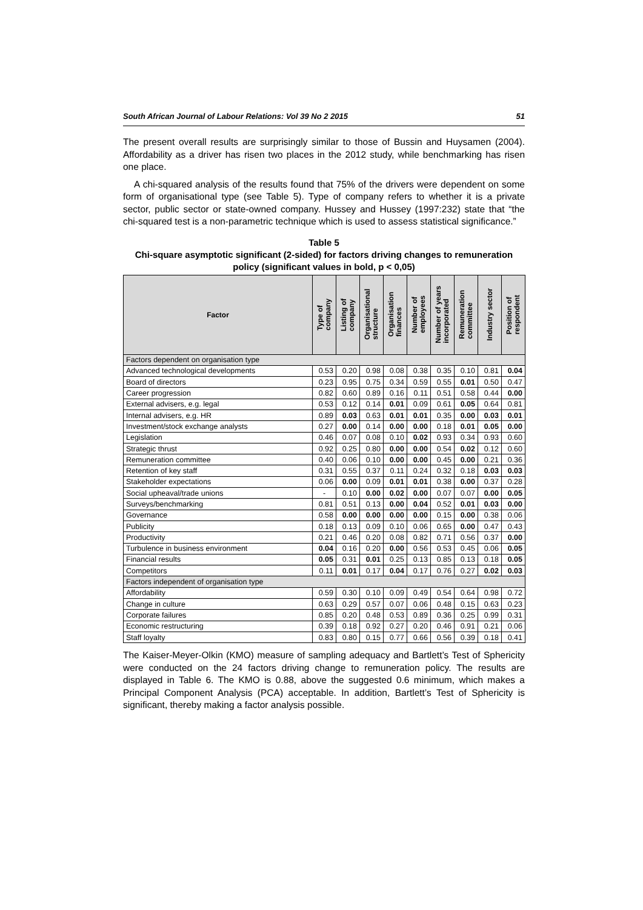South African Journal of Labour Relations: Vol 39 No 2 2015 51
The present overall results are surprisingly similar to those of Bussin and Huysamen (2004). Affordability as a driver has risen two places in the 2012 study, while benchmarking has risen one place.
A chi-squared analysis of the results found that 75% of the drivers were dependent on some form of organisational type (see Table 5). Type of company refers to whether it is a private sector, public sector or state-owned company. Hussey and Hussey (1997:232) state that “the chi-squared test is a non-parametric technique which is used to assess statistical significance.”
Table 5
Chi-square asymptotic significant (2-sided) for factors driving changes to remuneration policy (significant values in bold, p < 0,05)
| Factor | Type of company | Listing of company | Organisational structure | Organisation finances | Number of employees | Number of years incorporated | Remuneration committee | Industry sector | Position of respondent |
| --- | --- | --- | --- | --- | --- | --- | --- | --- | --- |
| Factors dependent on organisation type | | | | | | | | | |
| Advanced technological developments | 0.53 | 0.20 | 0.98 | 0.08 | 0.38 | 0.35 | 0.10 | 0.81 | 0.04 |
| Board of directors | 0.23 | 0.95 | 0.75 | 0.34 | 0.59 | 0.55 | 0.01 | 0.50 | 0.47 |
| Career progression | 0.82 | 0.60 | 0.89 | 0.16 | 0.11 | 0.51 | 0.58 | 0.44 | 0.00 |
| External advisers, e.g. legal | 0.53 | 0.12 | 0.14 | 0.01 | 0.09 | 0.61 | 0.05 | 0.64 | 0.81 |
| Internal advisers, e.g. HR | 0.89 | 0.03 | 0.63 | 0.01 | 0.01 | 0.35 | 0.00 | 0.03 | 0.01 |
| Investment/stock exchange analysts | 0.27 | 0.00 | 0.14 | 0.00 | 0.00 | 0.18 | 0.01 | 0.05 | 0.00 |
| Legislation | 0.46 | 0.07 | 0.08 | 0.10 | 0.02 | 0.93 | 0.34 | 0.93 | 0.60 |
| Strategic thrust | 0.92 | 0.25 | 0.80 | 0.00 | 0.00 | 0.54 | 0.02 | 0.12 | 0.60 |
| Remuneration committee | 0.40 | 0.06 | 0.10 | 0.00 | 0.00 | 0.45 | 0.00 | 0.21 | 0.36 |
| Retention of key staff | 0.31 | 0.55 | 0.37 | 0.11 | 0.24 | 0.32 | 0.18 | 0.03 | 0.03 |
| Stakeholder expectations | 0.06 | 0.00 | 0.09 | 0.01 | 0.01 | 0.38 | 0.00 | 0.37 | 0.28 |
| Social upheaval/trade unions | - | 0.10 | 0.00 | 0.02 | 0.00 | 0.07 | 0.07 | 0.00 | 0.05 |
| Surveys/benchmarking | 0.81 | 0.51 | 0.13 | 0.00 | 0.04 | 0.52 | 0.01 | 0.03 | 0.00 |
| Governance | 0.58 | 0.00 | 0.00 | 0.00 | 0.00 | 0.15 | 0.00 | 0.38 | 0.06 |
| Publicity | 0.18 | 0.13 | 0.09 | 0.10 | 0.06 | 0.65 | 0.00 | 0.47 | 0.43 |
| Productivity | 0.21 | 0.46 | 0.20 | 0.08 | 0.82 | 0.71 | 0.56 | 0.37 | 0.00 |
| Turbulence in business environment | 0.04 | 0.16 | 0.20 | 0.00 | 0.56 | 0.53 | 0.45 | 0.06 | 0.05 |
| Financial results | 0.05 | 0.31 | 0.01 | 0.25 | 0.13 | 0.85 | 0.13 | 0.18 | 0.05 |
| Competitors | 0.11 | 0.01 | 0.17 | 0.04 | 0.17 | 0.76 | 0.27 | 0.02 | 0.03 |
| Factors independent of organisation type | | | | | | | | | |
| Affordability | 0.59 | 0.30 | 0.10 | 0.09 | 0.49 | 0.54 | 0.64 | 0.98 | 0.72 |
| Change in culture | 0.63 | 0.29 | 0.57 | 0.07 | 0.06 | 0.48 | 0.15 | 0.63 | 0.23 |
| Corporate failures | 0.85 | 0.20 | 0.48 | 0.53 | 0.89 | 0.36 | 0.25 | 0.99 | 0.31 |
| Economic restructuring | 0.39 | 0.18 | 0.92 | 0.27 | 0.20 | 0.46 | 0.91 | 0.21 | 0.06 |
| Staff loyalty | 0.83 | 0.80 | 0.15 | 0.77 | 0.66 | 0.56 | 0.39 | 0.18 | 0.41 |
The Kaiser-Meyer-Olkin (KMO) measure of sampling adequacy and Bartlett’s Test of Sphericity were conducted on the 24 factors driving change to remuneration policy. The results are displayed in Table 6. The KMO is 0.88, above the suggested 0.6 minimum, which makes a Principal Component Analysis (PCA) acceptable. In addition, Bartlett’s Test of Sphericity is significant, thereby making a factor analysis possible.